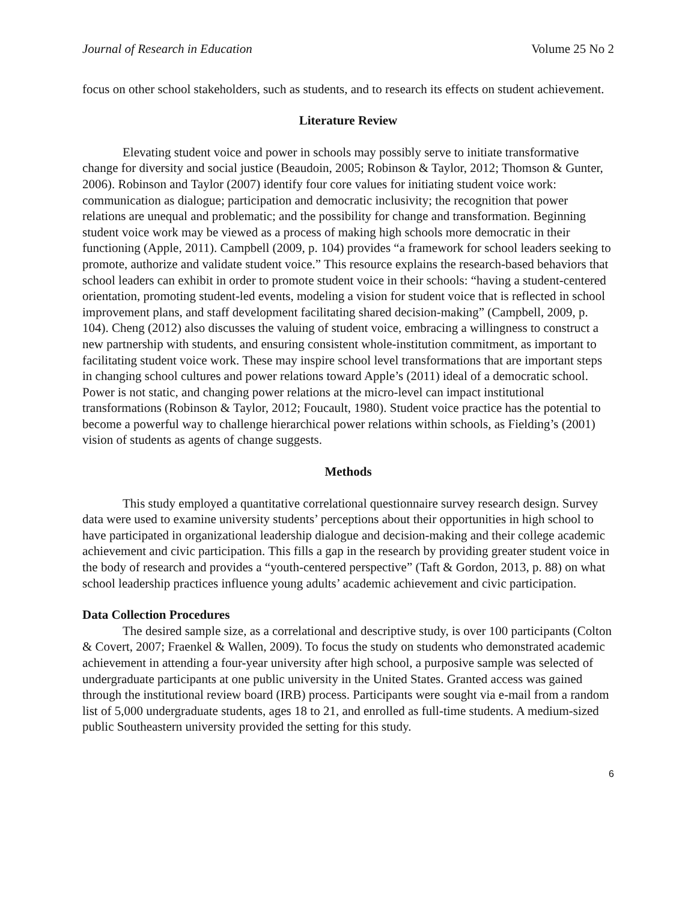Journal of Research in Education Volume 25 No 2
focus on other school stakeholders, such as students, and to research its effects on student achievement.
Literature Review
Elevating student voice and power in schools may possibly serve to initiate transformative change for diversity and social justice (Beaudoin, 2005; Robinson & Taylor, 2012; Thomson & Gunter, 2006). Robinson and Taylor (2007) identify four core values for initiating student voice work: communication as dialogue; participation and democratic inclusivity; the recognition that power relations are unequal and problematic; and the possibility for change and transformation. Beginning student voice work may be viewed as a process of making high schools more democratic in their functioning (Apple, 2011). Campbell (2009, p. 104) provides “a framework for school leaders seeking to promote, authorize and validate student voice.” This resource explains the research-based behaviors that school leaders can exhibit in order to promote student voice in their schools: “having a student-centered orientation, promoting student-led events, modeling a vision for student voice that is reflected in school improvement plans, and staff development facilitating shared decision-making” (Campbell, 2009, p. 104). Cheng (2012) also discusses the valuing of student voice, embracing a willingness to construct a new partnership with students, and ensuring consistent whole-institution commitment, as important to facilitating student voice work. These may inspire school level transformations that are important steps in changing school cultures and power relations toward Apple’s (2011) ideal of a democratic school. Power is not static, and changing power relations at the micro-level can impact institutional transformations (Robinson & Taylor, 2012; Foucault, 1980). Student voice practice has the potential to become a powerful way to challenge hierarchical power relations within schools, as Fielding’s (2001) vision of students as agents of change suggests.
Methods
This study employed a quantitative correlational questionnaire survey research design. Survey data were used to examine university students’ perceptions about their opportunities in high school to have participated in organizational leadership dialogue and decision-making and their college academic achievement and civic participation. This fills a gap in the research by providing greater student voice in the body of research and provides a “youth-centered perspective” (Taft & Gordon, 2013, p. 88) on what school leadership practices influence young adults’ academic achievement and civic participation.
Data Collection Procedures
The desired sample size, as a correlational and descriptive study, is over 100 participants (Colton & Covert, 2007; Fraenkel & Wallen, 2009). To focus the study on students who demonstrated academic achievement in attending a four-year university after high school, a purposive sample was selected of undergraduate participants at one public university in the United States. Granted access was gained through the institutional review board (IRB) process. Participants were sought via e-mail from a random list of 5,000 undergraduate students, ages 18 to 21, and enrolled as full-time students. A medium-sized public Southeastern university provided the setting for this study.
6